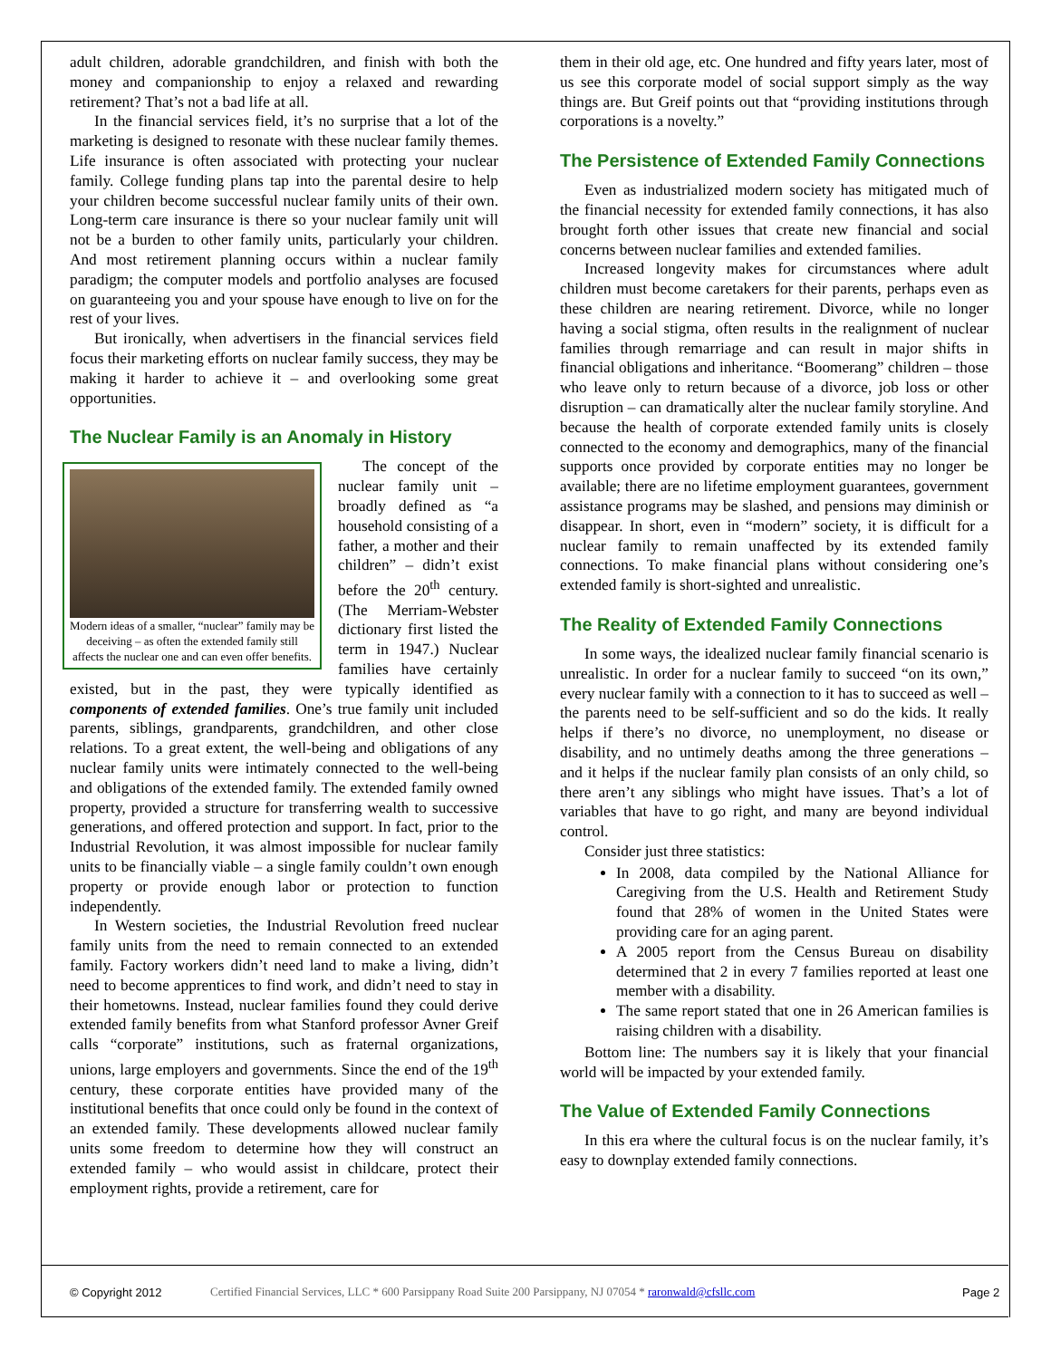adult children, adorable grandchildren, and finish with both the money and companionship to enjoy a relaxed and rewarding retirement? That’s not a bad life at all.
In the financial services field, it’s no surprise that a lot of the marketing is designed to resonate with these nuclear family themes. Life insurance is often associated with protecting your nuclear family. College funding plans tap into the parental desire to help your children become successful nuclear family units of their own. Long-term care insurance is there so your nuclear family unit will not be a burden to other family units, particularly your children. And most retirement planning occurs within a nuclear family paradigm; the computer models and portfolio analyses are focused on guaranteeing you and your spouse have enough to live on for the rest of your lives.
But ironically, when advertisers in the financial services field focus their marketing efforts on nuclear family success, they may be making it harder to achieve it – and overlooking some great opportunities.
The Nuclear Family is an Anomaly in History
Modern ideas of a smaller, “nuclear” family may be deceiving – as often the extended family still affects the nuclear one and can even offer benefits.
The concept of the nuclear family unit – broadly defined as “a household consisting of a father, a mother and their children” – didn’t exist before the 20<sup>th</sup> century. (The Merriam-Webster dictionary first listed the term in 1947.) Nuclear families have certainly existed, but in the past, they were typically identified as components of extended families. One’s true family unit included parents, siblings, grandparents, grandchildren, and other close relations. To a great extent, the well-being and obligations of any nuclear family units were intimately connected to the well-being and obligations of the extended family. The extended family owned property, provided a structure for transferring wealth to successive generations, and offered protection and support. In fact, prior to the Industrial Revolution, it was almost impossible for nuclear family units to be financially viable – a single family couldn’t own enough property or provide enough labor or protection to function independently.
In Western societies, the Industrial Revolution freed nuclear family units from the need to remain connected to an extended family. Factory workers didn’t need land to make a living, didn’t need to become apprentices to find work, and didn’t need to stay in their hometowns. Instead, nuclear families found they could derive extended family benefits from what Stanford professor Avner Greif calls “corporate” institutions, such as fraternal organizations, unions, large employers and governments. Since the end of the 19<sup>th</sup> century, these corporate entities have provided many of the institutional benefits that once could only be found in the context of an extended family. These developments allowed nuclear family units some freedom to determine how they will construct an extended family – who would assist in childcare, protect their employment rights, provide a retirement, care for
them in their old age, etc. One hundred and fifty years later, most of us see this corporate model of social support simply as the way things are. But Greif points out that “providing institutions through corporations is a novelty.”
The Persistence of Extended Family Connections
Even as industrialized modern society has mitigated much of the financial necessity for extended family connections, it has also brought forth other issues that create new financial and social concerns between nuclear families and extended families.
Increased longevity makes for circumstances where adult children must become caretakers for their parents, perhaps even as these children are nearing retirement. Divorce, while no longer having a social stigma, often results in the realignment of nuclear families through remarriage and can result in major shifts in financial obligations and inheritance. “Boomerang” children – those who leave only to return because of a divorce, job loss or other disruption – can dramatically alter the nuclear family storyline. And because the health of corporate extended family units is closely connected to the economy and demographics, many of the financial supports once provided by corporate entities may no longer be available; there are no lifetime employment guarantees, government assistance programs may be slashed, and pensions may diminish or disappear. In short, even in “modern” society, it is difficult for a nuclear family to remain unaffected by its extended family connections. To make financial plans without considering one’s extended family is short-sighted and unrealistic.
The Reality of Extended Family Connections
In some ways, the idealized nuclear family financial scenario is unrealistic. In order for a nuclear family to succeed “on its own,” every nuclear family with a connection to it has to succeed as well – the parents need to be self-sufficient and so do the kids. It really helps if there’s no divorce, no unemployment, no disease or disability, and no untimely deaths among the three generations – and it helps if the nuclear family plan consists of an only child, so there aren’t any siblings who might have issues. That’s a lot of variables that have to go right, and many are beyond individual control.
Consider just three statistics:
In 2008, data compiled by the National Alliance for Caregiving from the U.S. Health and Retirement Study found that 28% of women in the United States were providing care for an aging parent.
A 2005 report from the Census Bureau on disability determined that 2 in every 7 families reported at least one member with a disability.
The same report stated that one in 26 American families is raising children with a disability.
Bottom line: The numbers say it is likely that your financial world will be impacted by your extended family.
The Value of Extended Family Connections
In this era where the cultural focus is on the nuclear family, it’s easy to downplay extended family connections.
© Copyright 2012 Certified Financial Services, LLC * 600 Parsippany Road Suite 200 Parsippany, NJ 07054 * raronwald@cfsllc.com Page 2